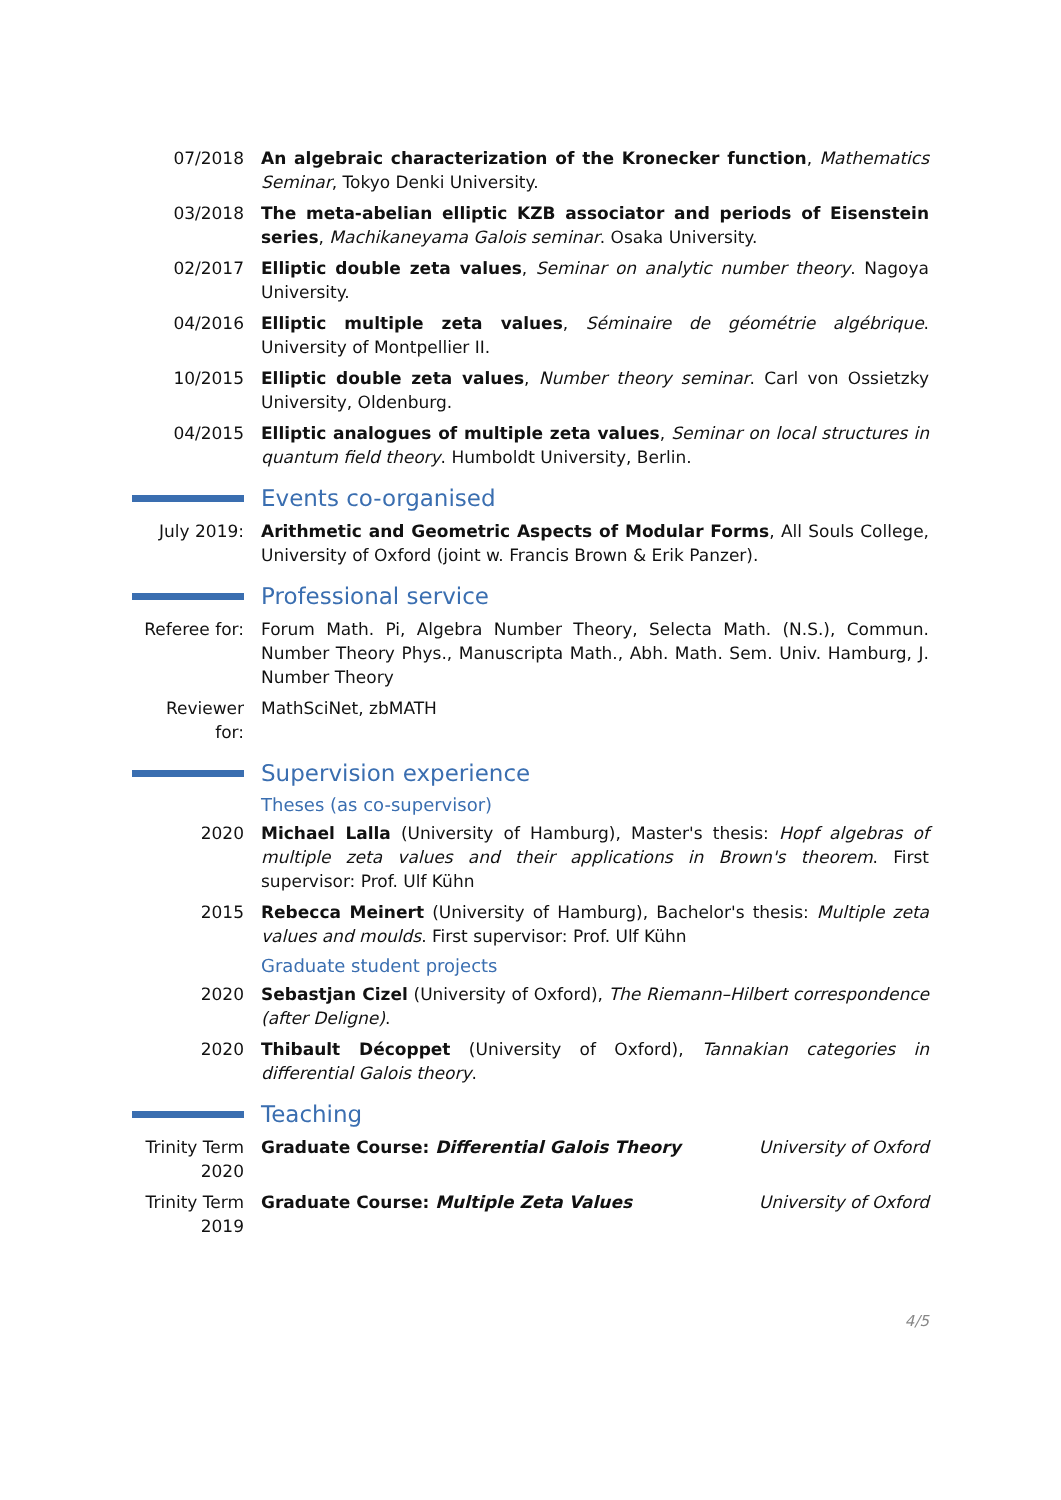07/2018 An algebraic characterization of the Kronecker function, Mathematics Seminar, Tokyo Denki University.
03/2018 The meta-abelian elliptic KZB associator and periods of Eisenstein series, Machikaneyama Galois seminar. Osaka University.
02/2017 Elliptic double zeta values, Seminar on analytic number theory. Nagoya University.
04/2016 Elliptic multiple zeta values, Séminaire de géométrie algébrique. University of Montpellier II.
10/2015 Elliptic double zeta values, Number theory seminar. Carl von Ossietzky University, Oldenburg.
04/2015 Elliptic analogues of multiple zeta values, Seminar on local structures in quantum field theory. Humboldt University, Berlin.
Events co-organised
July 2019: Arithmetic and Geometric Aspects of Modular Forms, All Souls College, University of Oxford (joint w. Francis Brown & Erik Panzer).
Professional service
Referee for:
Forum Math. Pi, Algebra Number Theory, Selecta Math. (N.S.), Commun. Number Theory Phys., Manuscripta Math., Abh. Math. Sem. Univ. Hamburg, J. Number Theory
Reviewer for:
MathSciNet, zbMATH
Supervision experience
Theses (as co-supervisor)
2020 Michael Lalla (University of Hamburg), Master's thesis: Hopf algebras of multiple zeta values and their applications in Brown's theorem. First supervisor: Prof. Ulf Kühn
2015 Rebecca Meinert (University of Hamburg), Bachelor's thesis: Multiple zeta values and moulds. First supervisor: Prof. Ulf Kühn
Graduate student projects
2020 Sebastjan Cizel (University of Oxford), The Riemann–Hilbert correspondence (after Deligne).
2020 Thibault Décoppet (University of Oxford), Tannakian categories in differential Galois theory.
Teaching
Trinity Term 2020
Graduate Course: Differential Galois Theory University of Oxford
Trinity Term 2019
Graduate Course: Multiple Zeta Values University of Oxford
4/5